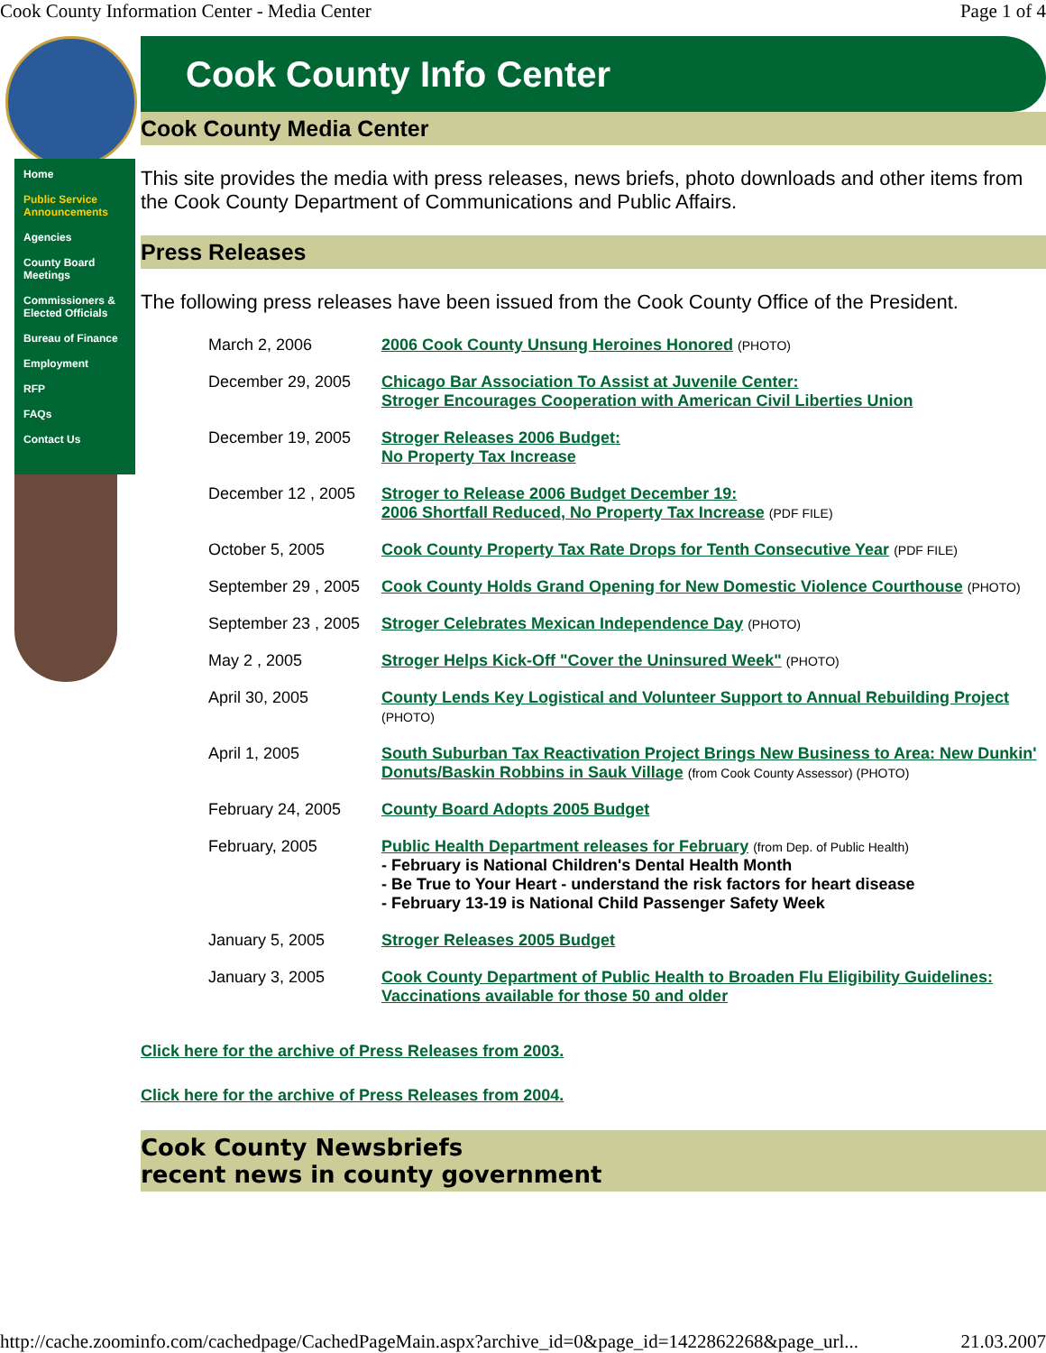Cook County Information Center - Media Center Page 1 of 4
Home
Public Service Announcements
Agencies
County Board Meetings
Commissioners & Elected Officials
Bureau of Finance
Employment
RFP
FAQs
Contact Us
Cook County Info Center
Cook County Media Center
This site provides the media with press releases, news briefs, photo downloads and other items from the Cook County Department of Communications and Public Affairs.
Press Releases
The following press releases have been issued from the Cook County Office of the President.
| March 2, 2006 | 2006 Cook County Unsung Heroines Honored (PHOTO) |
| December 29, 2005 | Chicago Bar Association To Assist at Juvenile Center: Stroger Encourages Cooperation with American Civil Liberties Union |
| December 19, 2005 | Stroger Releases 2006 Budget: No Property Tax Increase |
| December 12 , 2005 | Stroger to Release 2006 Budget December 19: 2006 Shortfall Reduced, No Property Tax Increase (PDF FILE) |
| October 5, 2005 | Cook County Property Tax Rate Drops for Tenth Consecutive Year (PDF FILE) |
| September 29 , 2005 | Cook County Holds Grand Opening for New Domestic Violence Courthouse (PHOTO) |
| September 23 , 2005 | Stroger Celebrates Mexican Independence Day (PHOTO) |
| May 2 , 2005 | Stroger Helps Kick-Off "Cover the Uninsured Week" (PHOTO) |
| April 30, 2005 | County Lends Key Logistical and Volunteer Support to Annual Rebuilding Project (PHOTO) |
| April 1, 2005 | South Suburban Tax Reactivation Project Brings New Business to Area: New Dunkin' Donuts/Baskin Robbins in Sauk Village (from Cook County Assessor) (PHOTO) |
| February 24, 2005 | County Board Adopts 2005 Budget |
| February, 2005 | Public Health Department releases for February (from Dep. of Public Health) - February is National Children's Dental Health Month - Be True to Your Heart - understand the risk factors for heart disease - February 13-19 is National Child Passenger Safety Week |
| January 5, 2005 | Stroger Releases 2005 Budget |
| January 3, 2005 | Cook County Department of Public Health to Broaden Flu Eligibility Guidelines: Vaccinations available for those 50 and older |
Click here for the archive of Press Releases from 2003.
Click here for the archive of Press Releases from 2004.
Cook County Newsbriefs
recent news in county government
http://cache.zoominfo.com/cachedpage/CachedPageMain.aspx?archive_id=0&page_id=1422862268&page_url... 21.03.2007